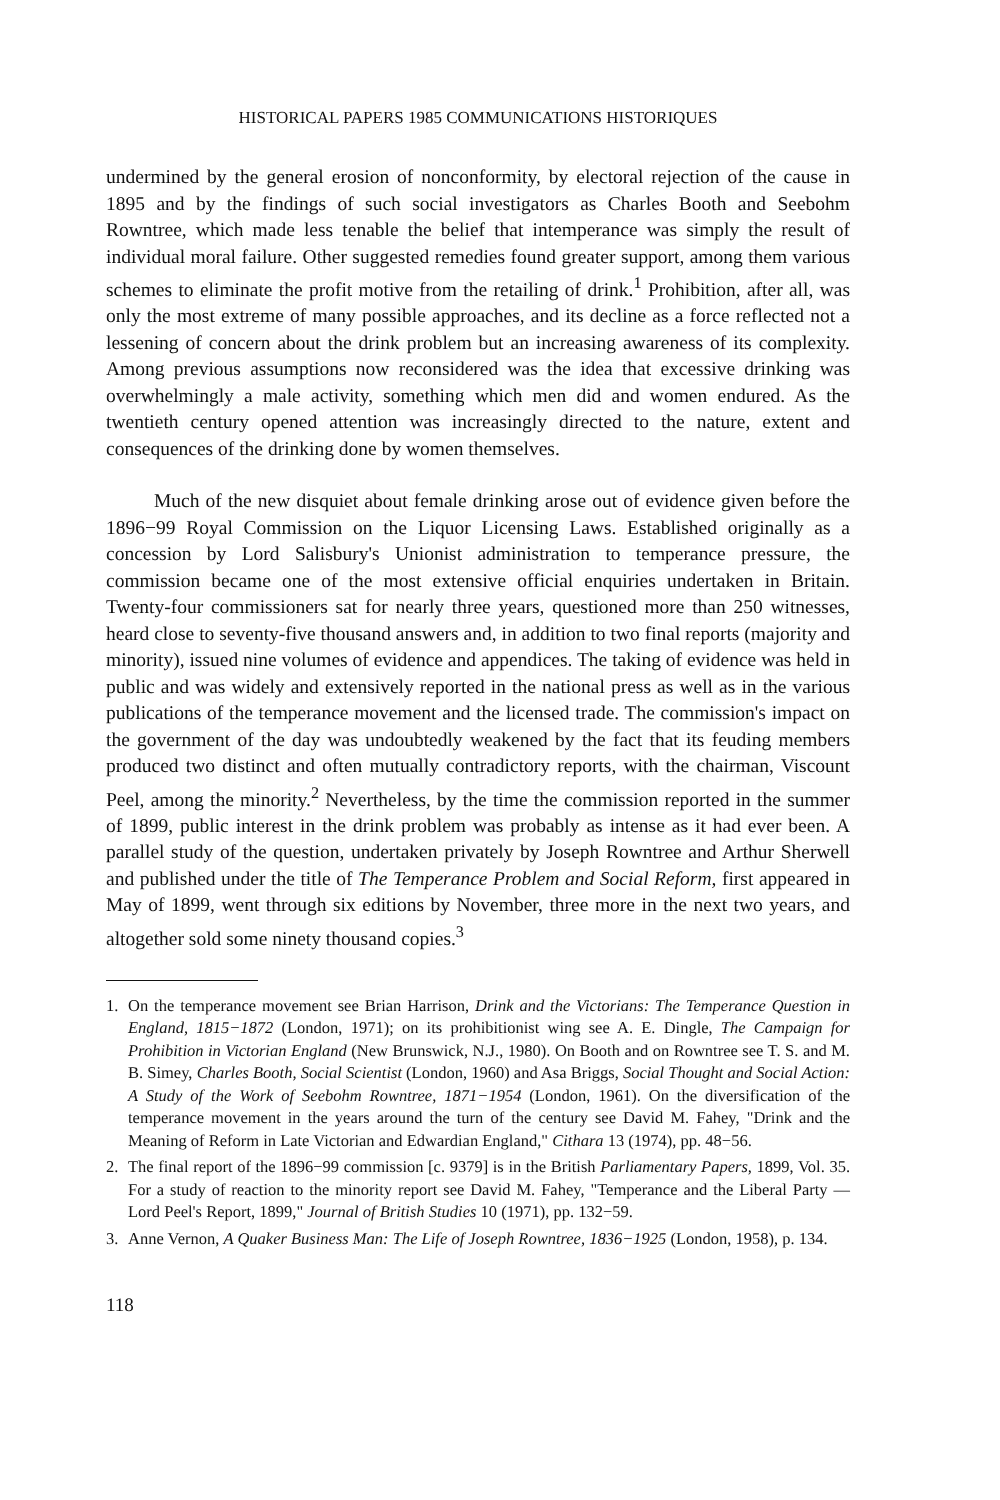HISTORICAL PAPERS 1985 COMMUNICATIONS HISTORIQUES
undermined by the general erosion of nonconformity, by electoral rejection of the cause in 1895 and by the findings of such social investigators as Charles Booth and Seebohm Rowntree, which made less tenable the belief that intemperance was simply the result of individual moral failure. Other suggested remedies found greater support, among them various schemes to eliminate the profit motive from the retailing of drink.<sup>1</sup> Prohibition, after all, was only the most extreme of many possible approaches, and its decline as a force reflected not a lessening of concern about the drink problem but an increasing awareness of its complexity. Among previous assumptions now reconsidered was the idea that excessive drinking was overwhelmingly a male activity, something which men did and women endured. As the twentieth century opened attention was increasingly directed to the nature, extent and consequences of the drinking done by women themselves.
Much of the new disquiet about female drinking arose out of evidence given before the 1896−99 Royal Commission on the Liquor Licensing Laws. Established originally as a concession by Lord Salisbury's Unionist administration to temperance pressure, the commission became one of the most extensive official enquiries undertaken in Britain. Twenty-four commissioners sat for nearly three years, questioned more than 250 witnesses, heard close to seventy-five thousand answers and, in addition to two final reports (majority and minority), issued nine volumes of evidence and appendices. The taking of evidence was held in public and was widely and extensively reported in the national press as well as in the various publications of the temperance movement and the licensed trade. The commission's impact on the government of the day was undoubtedly weakened by the fact that its feuding members produced two distinct and often mutually contradictory reports, with the chairman, Viscount Peel, among the minority.<sup>2</sup> Nevertheless, by the time the commission reported in the summer of 1899, public interest in the drink problem was probably as intense as it had ever been. A parallel study of the question, undertaken privately by Joseph Rowntree and Arthur Sherwell and published under the title of The Temperance Problem and Social Reform, first appeared in May of 1899, went through six editions by November, three more in the next two years, and altogether sold some ninety thousand copies.<sup>3</sup>
1. On the temperance movement see Brian Harrison, Drink and the Victorians: The Temperance Question in England, 1815−1872 (London, 1971); on its prohibitionist wing see A. E. Dingle, The Campaign for Prohibition in Victorian England (New Brunswick, N.J., 1980). On Booth and on Rowntree see T. S. and M. B. Simey, Charles Booth, Social Scientist (London, 1960) and Asa Briggs, Social Thought and Social Action: A Study of the Work of Seebohm Rowntree, 1871−1954 (London, 1961). On the diversification of the temperance movement in the years around the turn of the century see David M. Fahey, "Drink and the Meaning of Reform in Late Victorian and Edwardian England," Cithara 13 (1974), pp. 48−56.
2. The final report of the 1896−99 commission [c. 9379] is in the British Parliamentary Papers, 1899, Vol. 35. For a study of reaction to the minority report see David M. Fahey, "Temperance and the Liberal Party — Lord Peel's Report, 1899," Journal of British Studies 10 (1971), pp. 132−59.
3. Anne Vernon, A Quaker Business Man: The Life of Joseph Rowntree, 1836−1925 (London, 1958), p. 134.
118